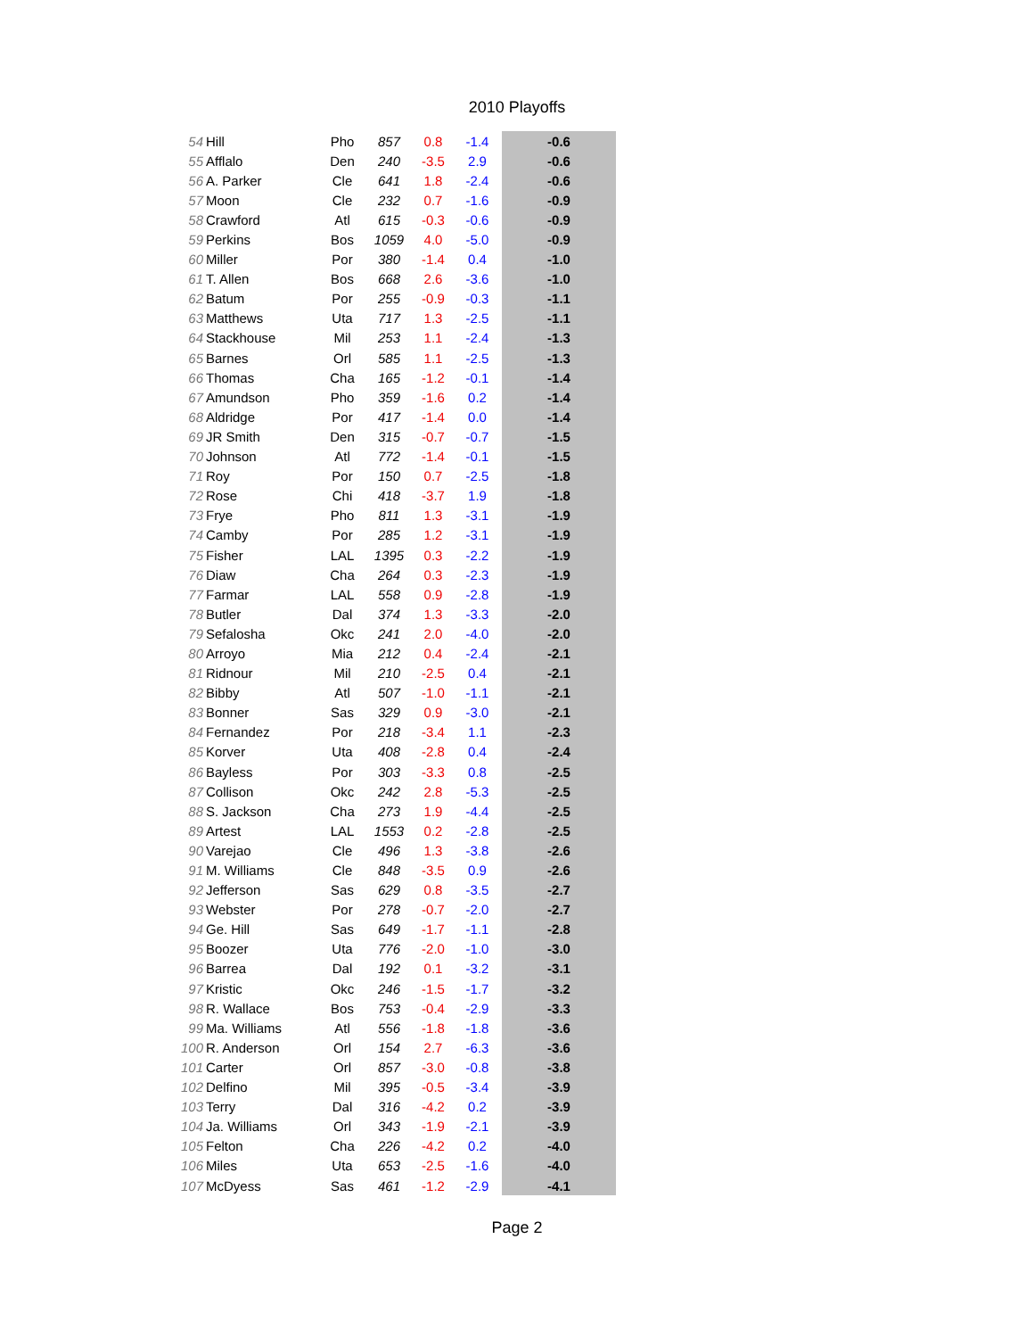2010 Playoffs
| 54 | Hill | Pho | 857 | 0.8 | -1.4 | -0.6 |
| 55 | Afflalo | Den | 240 | -3.5 | 2.9 | -0.6 |
| 56 | A. Parker | Cle | 641 | 1.8 | -2.4 | -0.6 |
| 57 | Moon | Cle | 232 | 0.7 | -1.6 | -0.9 |
| 58 | Crawford | Atl | 615 | -0.3 | -0.6 | -0.9 |
| 59 | Perkins | Bos | 1059 | 4.0 | -5.0 | -0.9 |
| 60 | Miller | Por | 380 | -1.4 | 0.4 | -1.0 |
| 61 | T. Allen | Bos | 668 | 2.6 | -3.6 | -1.0 |
| 62 | Batum | Por | 255 | -0.9 | -0.3 | -1.1 |
| 63 | Matthews | Uta | 717 | 1.3 | -2.5 | -1.1 |
| 64 | Stackhouse | Mil | 253 | 1.1 | -2.4 | -1.3 |
| 65 | Barnes | Orl | 585 | 1.1 | -2.5 | -1.3 |
| 66 | Thomas | Cha | 165 | -1.2 | -0.1 | -1.4 |
| 67 | Amundson | Pho | 359 | -1.6 | 0.2 | -1.4 |
| 68 | Aldridge | Por | 417 | -1.4 | 0.0 | -1.4 |
| 69 | JR Smith | Den | 315 | -0.7 | -0.7 | -1.5 |
| 70 | Johnson | Atl | 772 | -1.4 | -0.1 | -1.5 |
| 71 | Roy | Por | 150 | 0.7 | -2.5 | -1.8 |
| 72 | Rose | Chi | 418 | -3.7 | 1.9 | -1.8 |
| 73 | Frye | Pho | 811 | 1.3 | -3.1 | -1.9 |
| 74 | Camby | Por | 285 | 1.2 | -3.1 | -1.9 |
| 75 | Fisher | LAL | 1395 | 0.3 | -2.2 | -1.9 |
| 76 | Diaw | Cha | 264 | 0.3 | -2.3 | -1.9 |
| 77 | Farmar | LAL | 558 | 0.9 | -2.8 | -1.9 |
| 78 | Butler | Dal | 374 | 1.3 | -3.3 | -2.0 |
| 79 | Sefalosha | Okc | 241 | 2.0 | -4.0 | -2.0 |
| 80 | Arroyo | Mia | 212 | 0.4 | -2.4 | -2.1 |
| 81 | Ridnour | Mil | 210 | -2.5 | 0.4 | -2.1 |
| 82 | Bibby | Atl | 507 | -1.0 | -1.1 | -2.1 |
| 83 | Bonner | Sas | 329 | 0.9 | -3.0 | -2.1 |
| 84 | Fernandez | Por | 218 | -3.4 | 1.1 | -2.3 |
| 85 | Korver | Uta | 408 | -2.8 | 0.4 | -2.4 |
| 86 | Bayless | Por | 303 | -3.3 | 0.8 | -2.5 |
| 87 | Collison | Okc | 242 | 2.8 | -5.3 | -2.5 |
| 88 | S. Jackson | Cha | 273 | 1.9 | -4.4 | -2.5 |
| 89 | Artest | LAL | 1553 | 0.2 | -2.8 | -2.5 |
| 90 | Varejao | Cle | 496 | 1.3 | -3.8 | -2.6 |
| 91 | M. Williams | Cle | 848 | -3.5 | 0.9 | -2.6 |
| 92 | Jefferson | Sas | 629 | 0.8 | -3.5 | -2.7 |
| 93 | Webster | Por | 278 | -0.7 | -2.0 | -2.7 |
| 94 | Ge. Hill | Sas | 649 | -1.7 | -1.1 | -2.8 |
| 95 | Boozer | Uta | 776 | -2.0 | -1.0 | -3.0 |
| 96 | Barrea | Dal | 192 | 0.1 | -3.2 | -3.1 |
| 97 | Kristic | Okc | 246 | -1.5 | -1.7 | -3.2 |
| 98 | R. Wallace | Bos | 753 | -0.4 | -2.9 | -3.3 |
| 99 | Ma. Williams | Atl | 556 | -1.8 | -1.8 | -3.6 |
| 100 | R. Anderson | Orl | 154 | 2.7 | -6.3 | -3.6 |
| 101 | Carter | Orl | 857 | -3.0 | -0.8 | -3.8 |
| 102 | Delfino | Mil | 395 | -0.5 | -3.4 | -3.9 |
| 103 | Terry | Dal | 316 | -4.2 | 0.2 | -3.9 |
| 104 | Ja. Williams | Orl | 343 | -1.9 | -2.1 | -3.9 |
| 105 | Felton | Cha | 226 | -4.2 | 0.2 | -4.0 |
| 106 | Miles | Uta | 653 | -2.5 | -1.6 | -4.0 |
| 107 | McDyess | Sas | 461 | -1.2 | -2.9 | -4.1 |
Page 2